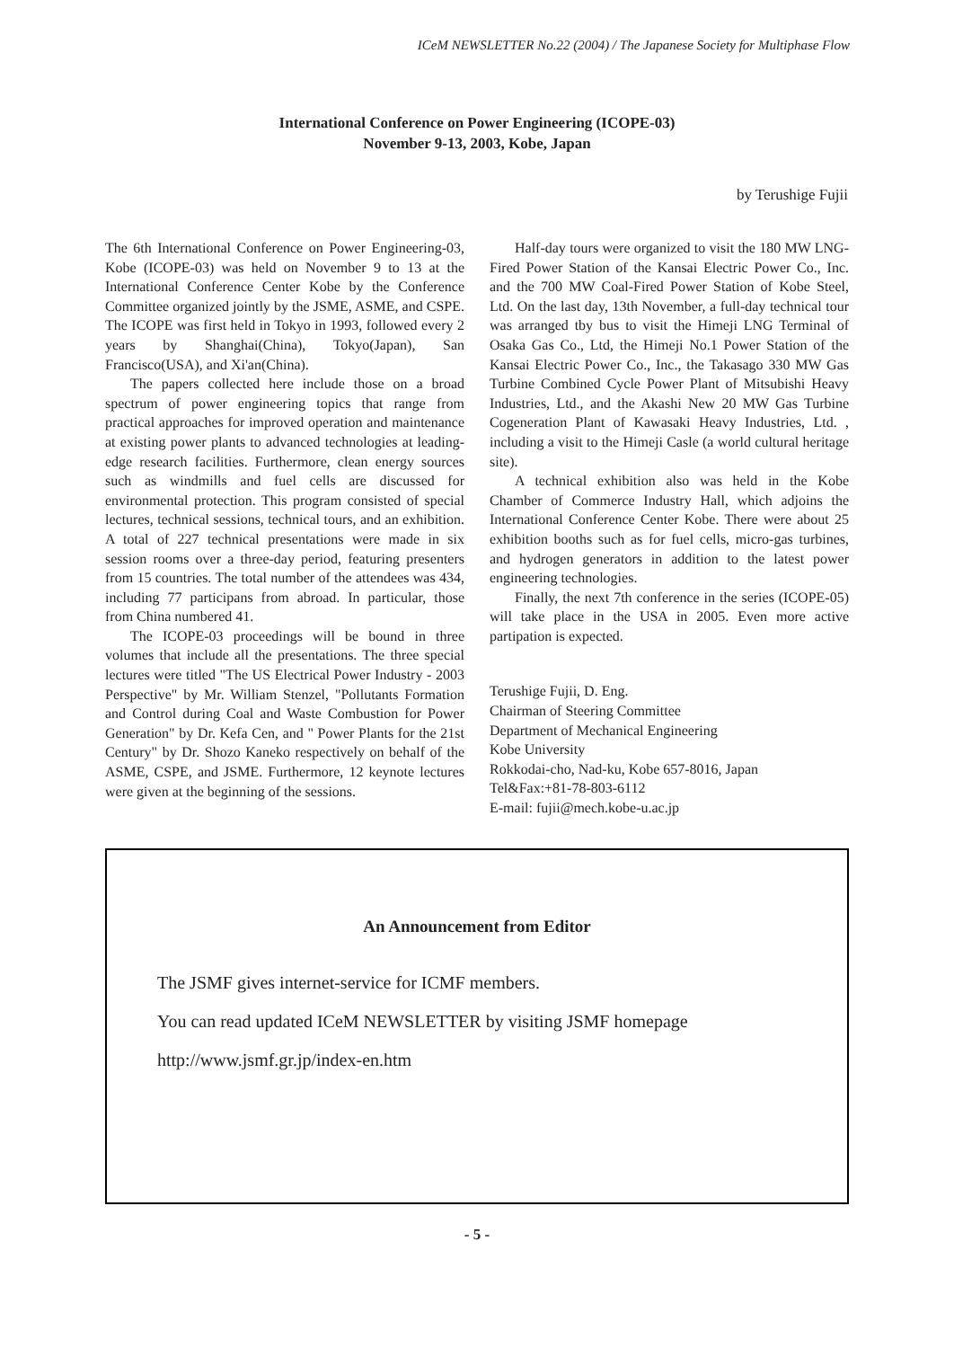ICeM NEWSLETTER No.22 (2004) / The Japanese Society for Multiphase Flow
International Conference on Power Engineering (ICOPE-03)
November 9-13, 2003, Kobe, Japan
by Terushige Fujii
The 6th International Conference on Power Engineering-03, Kobe (ICOPE-03) was held on November 9 to 13 at the International Conference Center Kobe by the Conference Committee organized jointly by the JSME, ASME, and CSPE. The ICOPE was first held in Tokyo in 1993, followed every 2 years by Shanghai(China), Tokyo(Japan), San Francisco(USA), and Xi'an(China).
The papers collected here include those on a broad spectrum of power engineering topics that range from practical approaches for improved operation and maintenance at existing power plants to advanced technologies at leading-edge research facilities. Furthermore, clean energy sources such as windmills and fuel cells are discussed for environmental protection. This program consisted of special lectures, technical sessions, technical tours, and an exhibition. A total of 227 technical presentations were made in six session rooms over a three-day period, featuring presenters from 15 countries. The total number of the attendees was 434, including 77 participans from abroad. In particular, those from China numbered 41.
The ICOPE-03 proceedings will be bound in three volumes that include all the presentations. The three special lectures were titled "The US Electrical Power Industry - 2003 Perspective" by Mr. William Stenzel, "Pollutants Formation and Control during Coal and Waste Combustion for Power Generation" by Dr. Kefa Cen, and " Power Plants for the 21st Century" by Dr. Shozo Kaneko respectively on behalf of the ASME, CSPE, and JSME. Furthermore, 12 keynote lectures were given at the beginning of the sessions.
Half-day tours were organized to visit the 180 MW LNG-Fired Power Station of the Kansai Electric Power Co., Inc. and the 700 MW Coal-Fired Power Station of Kobe Steel, Ltd. On the last day, 13th November, a full-day technical tour was arranged tby bus to visit the Himeji LNG Terminal of Osaka Gas Co., Ltd, the Himeji No.1 Power Station of the Kansai Electric Power Co., Inc., the Takasago 330 MW Gas Turbine Combined Cycle Power Plant of Mitsubishi Heavy Industries, Ltd., and the Akashi New 20 MW Gas Turbine Cogeneration Plant of Kawasaki Heavy Industries, Ltd. , including a visit to the Himeji Casle (a world cultural heritage site).
A technical exhibition also was held in the Kobe Chamber of Commerce Industry Hall, which adjoins the International Conference Center Kobe. There were about 25 exhibition booths such as for fuel cells, micro-gas turbines, and hydrogen generators in addition to the latest power engineering technologies.
Finally, the next 7th conference in the series (ICOPE-05) will take place in the USA in 2005. Even more active partipation is expected.
Terushige Fujii, D. Eng.
Chairman of Steering Committee
Department of Mechanical Engineering
Kobe University
Rokkodai-cho, Nad-ku, Kobe 657-8016, Japan
Tel&Fax:+81-78-803-6112
E-mail: fujii@mech.kobe-u.ac.jp
An Announcement from Editor
The JSMF gives internet-service for ICMF members.
You can read updated ICeM NEWSLETTER by visiting JSMF homepage
http://www.jsmf.gr.jp/index-en.htm
- 5 -